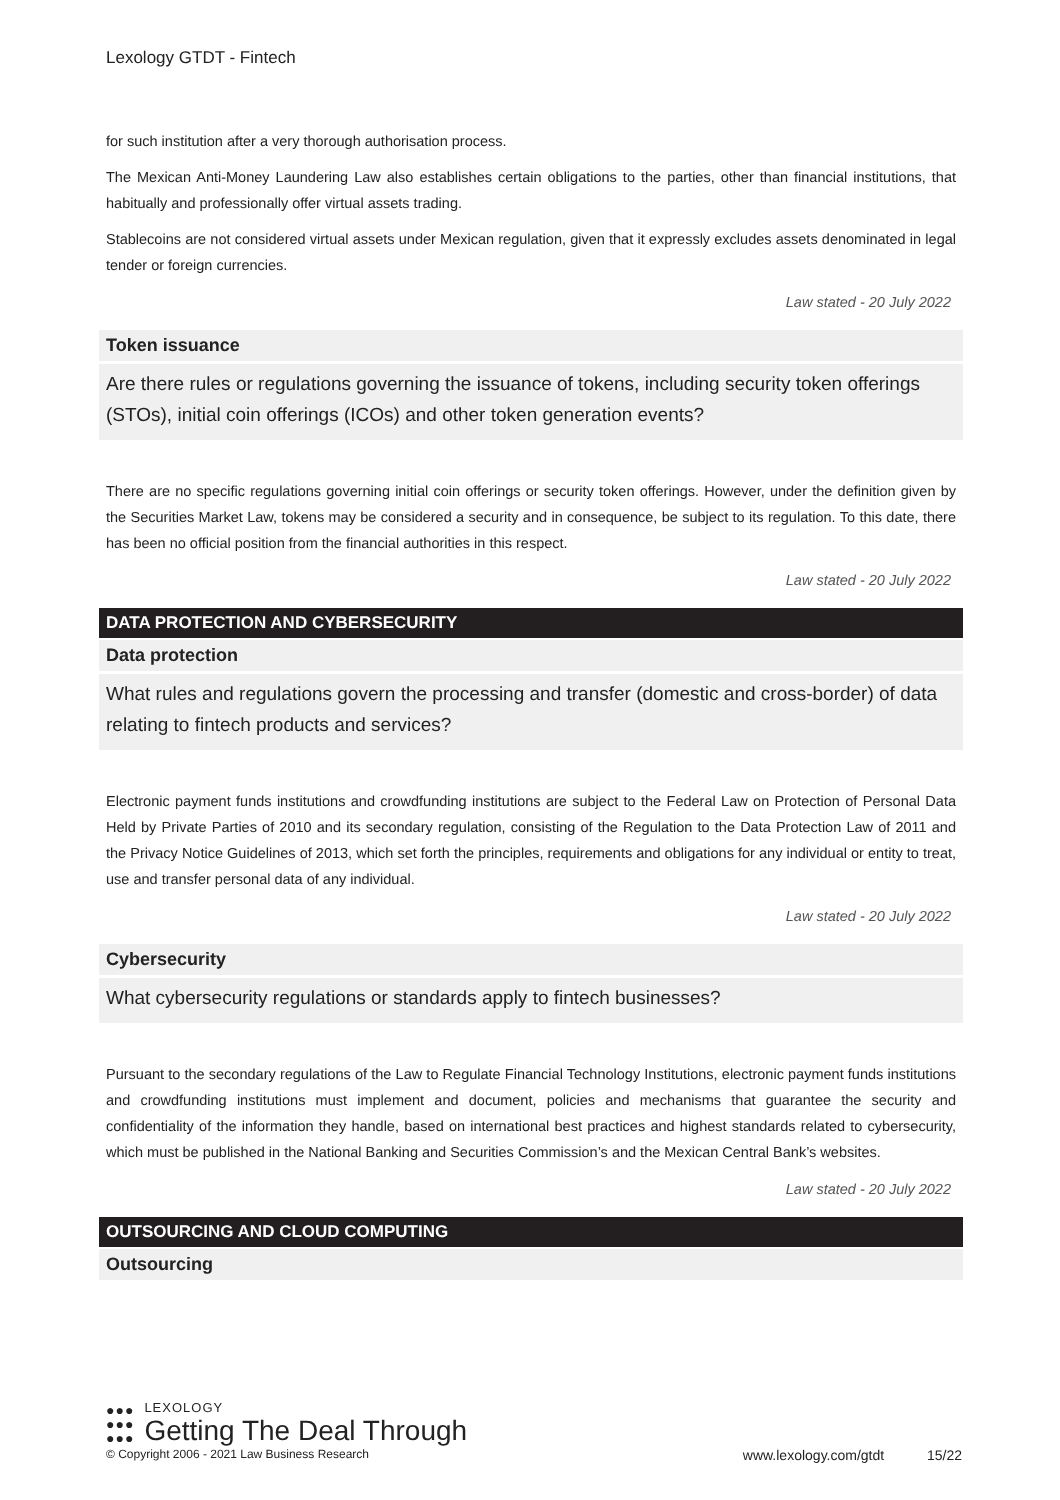Lexology GTDT - Fintech
for such institution after a very thorough authorisation process.
The Mexican Anti-Money Laundering Law also establishes certain obligations to the parties, other than financial institutions, that habitually and professionally offer virtual assets trading.
Stablecoins are not considered virtual assets under Mexican regulation, given that it expressly excludes assets denominated in legal tender or foreign currencies.
Law stated - 20 July 2022
Token issuance
Are there rules or regulations governing the issuance of tokens, including security token offerings (STOs), initial coin offerings (ICOs) and other token generation events?
There are no specific regulations governing initial coin offerings or security token offerings. However, under the definition given by the Securities Market Law, tokens may be considered a security and in consequence, be subject to its regulation. To this date, there has been no official position from the financial authorities in this respect.
Law stated - 20 July 2022
DATA PROTECTION AND CYBERSECURITY
Data protection
What rules and regulations govern the processing and transfer (domestic and cross-border) of data relating to fintech products and services?
Electronic payment funds institutions and crowdfunding institutions are subject to the Federal Law on Protection of Personal Data Held by Private Parties of 2010 and its secondary regulation, consisting of the Regulation to the Data Protection Law of 2011 and the Privacy Notice Guidelines of 2013, which set forth the principles, requirements and obligations for any individual or entity to treat, use and transfer personal data of any individual.
Law stated - 20 July 2022
Cybersecurity
What cybersecurity regulations or standards apply to fintech businesses?
Pursuant to the secondary regulations of the Law to Regulate Financial Technology Institutions, electronic payment funds institutions and crowdfunding institutions must implement and document, policies and mechanisms that guarantee the security and confidentiality of the information they handle, based on international best practices and highest standards related to cybersecurity, which must be published in the National Banking and Securities Commission’s and the Mexican Central Bank’s websites.
Law stated - 20 July 2022
OUTSOURCING AND CLOUD COMPUTING
Outsourcing
●●●
●●●
●●●
LEXOLOGY
Getting The Deal Through
© Copyright 2006 - 2021 Law Business Research www.lexology.com/gtdt 15/22